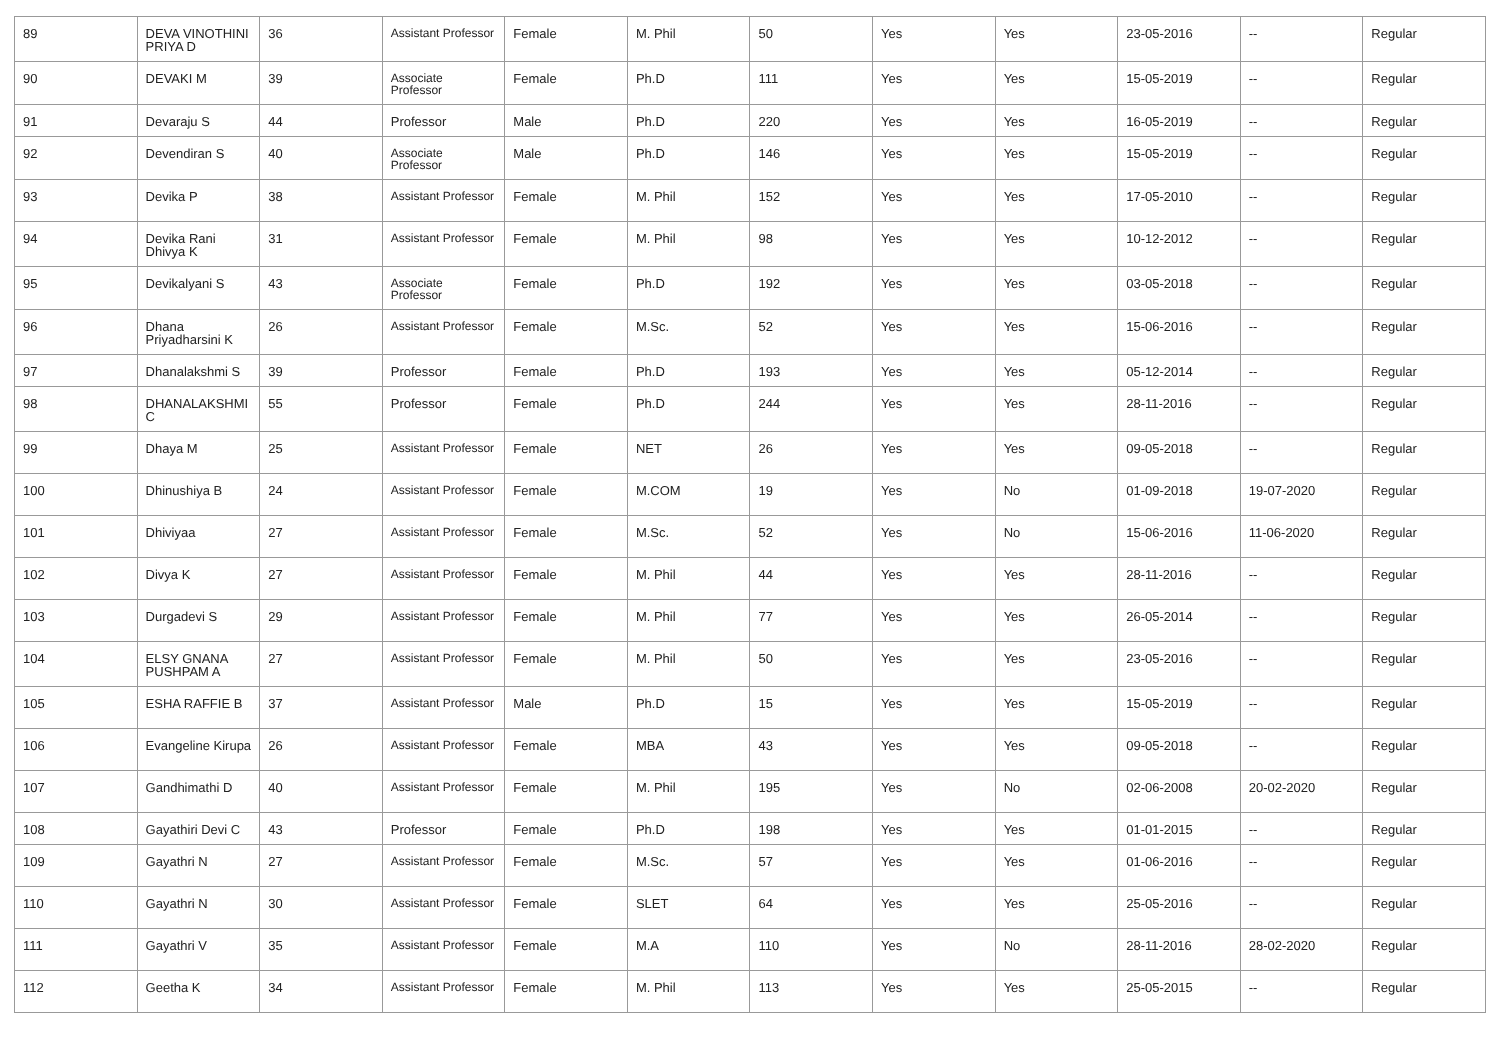| 89 | DEVA VINOTHINI PRIYA D | 36 | Assistant Professor | Female | M. Phil | 50 | Yes | Yes | 23-05-2016 | -- | Regular |
| 90 | DEVAKI M | 39 | Associate Professor | Female | Ph.D | 111 | Yes | Yes | 15-05-2019 | -- | Regular |
| 91 | Devaraju S | 44 | Professor | Male | Ph.D | 220 | Yes | Yes | 16-05-2019 | -- | Regular |
| 92 | Devendiran S | 40 | Associate Professor | Male | Ph.D | 146 | Yes | Yes | 15-05-2019 | -- | Regular |
| 93 | Devika P | 38 | Assistant Professor | Female | M. Phil | 152 | Yes | Yes | 17-05-2010 | -- | Regular |
| 94 | Devika Rani Dhivya K | 31 | Assistant Professor | Female | M. Phil | 98 | Yes | Yes | 10-12-2012 | -- | Regular |
| 95 | Devikalyani S | 43 | Associate Professor | Female | Ph.D | 192 | Yes | Yes | 03-05-2018 | -- | Regular |
| 96 | Dhana Priyadharsini K | 26 | Assistant Professor | Female | M.Sc. | 52 | Yes | Yes | 15-06-2016 | -- | Regular |
| 97 | Dhanalakshmi S | 39 | Professor | Female | Ph.D | 193 | Yes | Yes | 05-12-2014 | -- | Regular |
| 98 | DHANALAKSHMI C | 55 | Professor | Female | Ph.D | 244 | Yes | Yes | 28-11-2016 | -- | Regular |
| 99 | Dhaya M | 25 | Assistant Professor | Female | NET | 26 | Yes | Yes | 09-05-2018 | -- | Regular |
| 100 | Dhinushiya B | 24 | Assistant Professor | Female | M.COM | 19 | Yes | No | 01-09-2018 | 19-07-2020 | Regular |
| 101 | Dhiviyaa | 27 | Assistant Professor | Female | M.Sc. | 52 | Yes | No | 15-06-2016 | 11-06-2020 | Regular |
| 102 | Divya K | 27 | Assistant Professor | Female | M. Phil | 44 | Yes | Yes | 28-11-2016 | -- | Regular |
| 103 | Durgadevi S | 29 | Assistant Professor | Female | M. Phil | 77 | Yes | Yes | 26-05-2014 | -- | Regular |
| 104 | ELSY GNANA PUSHPAM A | 27 | Assistant Professor | Female | M. Phil | 50 | Yes | Yes | 23-05-2016 | -- | Regular |
| 105 | ESHA RAFFIE B | 37 | Assistant Professor | Male | Ph.D | 15 | Yes | Yes | 15-05-2019 | -- | Regular |
| 106 | Evangeline Kirupa | 26 | Assistant Professor | Female | MBA | 43 | Yes | Yes | 09-05-2018 | -- | Regular |
| 107 | Gandhimathi D | 40 | Assistant Professor | Female | M. Phil | 195 | Yes | No | 02-06-2008 | 20-02-2020 | Regular |
| 108 | Gayathiri Devi C | 43 | Professor | Female | Ph.D | 198 | Yes | Yes | 01-01-2015 | -- | Regular |
| 109 | Gayathri N | 27 | Assistant Professor | Female | M.Sc. | 57 | Yes | Yes | 01-06-2016 | -- | Regular |
| 110 | Gayathri N | 30 | Assistant Professor | Female | SLET | 64 | Yes | Yes | 25-05-2016 | -- | Regular |
| 111 | Gayathri V | 35 | Assistant Professor | Female | M.A | 110 | Yes | No | 28-11-2016 | 28-02-2020 | Regular |
| 112 | Geetha K | 34 | Assistant Professor | Female | M. Phil | 113 | Yes | Yes | 25-05-2015 | -- | Regular |